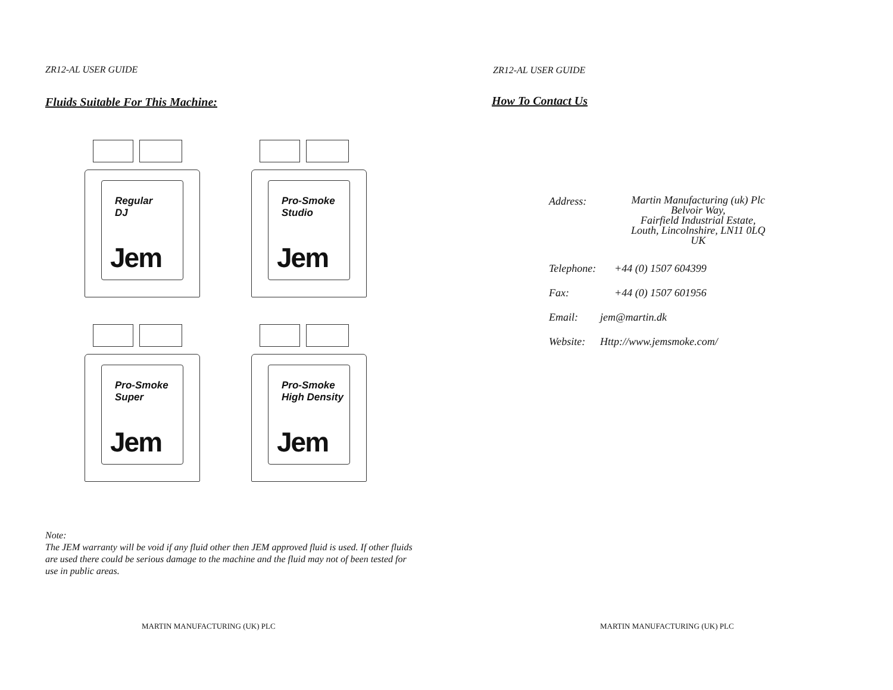ZR12-AL USER GUIDE
Fluids Suitable For This Machine:
Regular
DJ
Jem
Pro-Smoke
Studio
Jem
Pro-Smoke
Super
Jem
Pro-Smoke
High Density
Jem
Note:
The JEM warranty will be void if any fluid other then JEM approved fluid is used. If other fluids are used there could be serious damage to the machine and the fluid may not of been tested for use in public areas.
MARTIN MANUFACTURING (UK) PLC
ZR12-AL USER GUIDE
How To Contact Us
Address:
Martin Manufacturing (uk) Plc
Belvoir Way,
Fairfield Industrial Estate,
Louth, Lincolnshire, LN11 0LQ
UK
Telephone: +44 (0) 1507 604399
Fax: +44 (0) 1507 601956
Email: jem@martin.dk
Website:
Http://www.jemsmoke.com/
MARTIN MANUFACTURING (UK) PLC